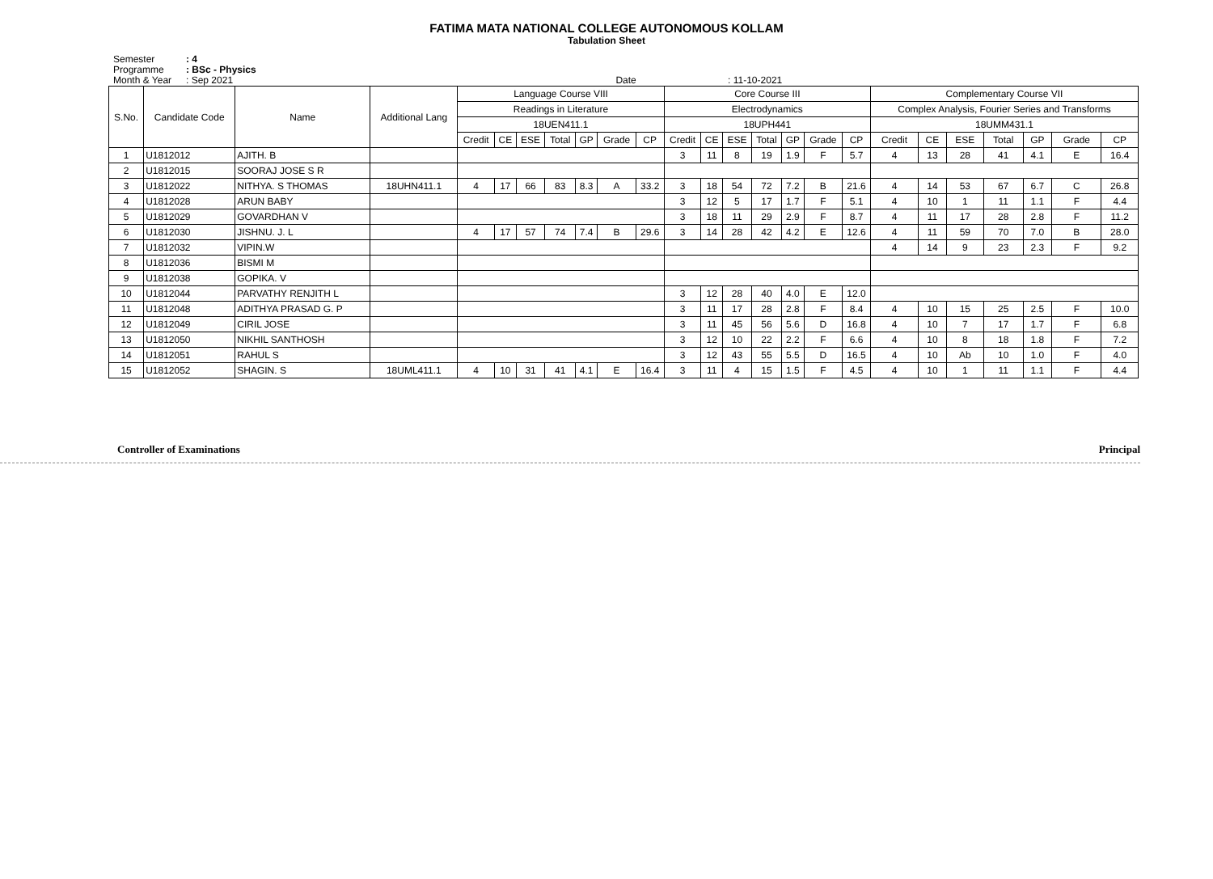FATIMA MATA NATIONAL COLLEGE AUTONOMOUS KOLLAM
Tabulation Sheet
Semester: 4
Programme: BSc - Physics
Month & Year: Sep 2021 Date : 11-10-2021
| S.No. | Candidate Code | Name | Additional Lang | Language Course VIII | | | | | | | Core Course III | | | | | | | Complementary Course VII | | | | | | |
| --- | --- | --- | --- | --- | --- | --- | --- | --- | --- | --- | --- | --- | --- | --- | --- | --- | --- | --- | --- | --- | --- | --- | --- | --- |
| | | | | Readings in Literature | | | | | | | Electrodynamics | | | | | | | Complex Analysis, Fourier Series and Transforms | | | | | | |
| | | | | 18UEN411.1 | | | | | | | 18UPH441 | | | | | | | 18UMM431.1 | | | | | | |
| | | | | Credit | CE | ESE | Total | GP | Grade | CP | Credit | CE | ESE | Total | GP | Grade | CP | Credit | CE | ESE | Total | GP | Grade | CP |
| 1 | U1812012 | AJITH. B | | | | | | | | | 3 | 11 | 8 | 19 | 1.9 | F | 5.7 | 4 | 13 | 28 | 41 | 4.1 | E | 16.4 |
| 2 | U1812015 | SOORAJ JOSE S R | | | | | | | | | | | | | | | | | | | | | | |
| 3 | U1812022 | NITHYA. S THOMAS | 18UHN411.1 | 4 | 17 | 66 | 83 | 8.3 | A | 33.2 | 3 | 18 | 54 | 72 | 7.2 | B | 21.6 | 4 | 14 | 53 | 67 | 6.7 | C | 26.8 |
| 4 | U1812028 | ARUN BABY | | | | | | | | | 3 | 12 | 5 | 17 | 1.7 | F | 5.1 | 4 | 10 | 1 | 11 | 1.1 | F | 4.4 |
| 5 | U1812029 | GOVARDHAN V | | | | | | | | | 3 | 18 | 11 | 29 | 2.9 | F | 8.7 | 4 | 11 | 17 | 28 | 2.8 | F | 11.2 |
| 6 | U1812030 | JISHNU. J. L | | 4 | 17 | 57 | 74 | 7.4 | B | 29.6 | 3 | 14 | 28 | 42 | 4.2 | E | 12.6 | 4 | 11 | 59 | 70 | 7.0 | B | 28.0 |
| 7 | U1812032 | VIPIN.W | | | | | | | | | | | | | | | | 4 | 14 | 9 | 23 | 2.3 | F | 9.2 |
| 8 | U1812036 | BISMI M | | | | | | | | | | | | | | | | | | | | | | |
| 9 | U1812038 | GOPIKA. V | | | | | | | | | | | | | | | | | | | | | | |
| 10 | U1812044 | PARVATHY RENJITH L | | | | | | | | | 3 | 12 | 28 | 40 | 4.0 | E | 12.0 | | | | | | | |
| 11 | U1812048 | ADITHYA PRASAD G. P | | | | | | | | | 3 | 11 | 17 | 28 | 2.8 | F | 8.4 | 4 | 10 | 15 | 25 | 2.5 | F | 10.0 |
| 12 | U1812049 | CIRIL JOSE | | | | | | | | | 3 | 11 | 45 | 56 | 5.6 | D | 16.8 | 4 | 10 | 7 | 17 | 1.7 | F | 6.8 |
| 13 | U1812050 | NIKHIL SANTHOSH | | | | | | | | | 3 | 12 | 10 | 22 | 2.2 | F | 6.6 | 4 | 10 | 8 | 18 | 1.8 | F | 7.2 |
| 14 | U1812051 | RAHUL S | | | | | | | | | 3 | 12 | 43 | 55 | 5.5 | D | 16.5 | 4 | 10 | Ab | 10 | 1.0 | F | 4.0 |
| 15 | U1812052 | SHAGIN. S | 18UML411.1 | 4 | 10 | 31 | 41 | 4.1 | E | 16.4 | 3 | 11 | 4 | 15 | 1.5 | F | 4.5 | 4 | 10 | 1 | 11 | 1.1 | F | 4.4 |
Controller of Examinations Principal